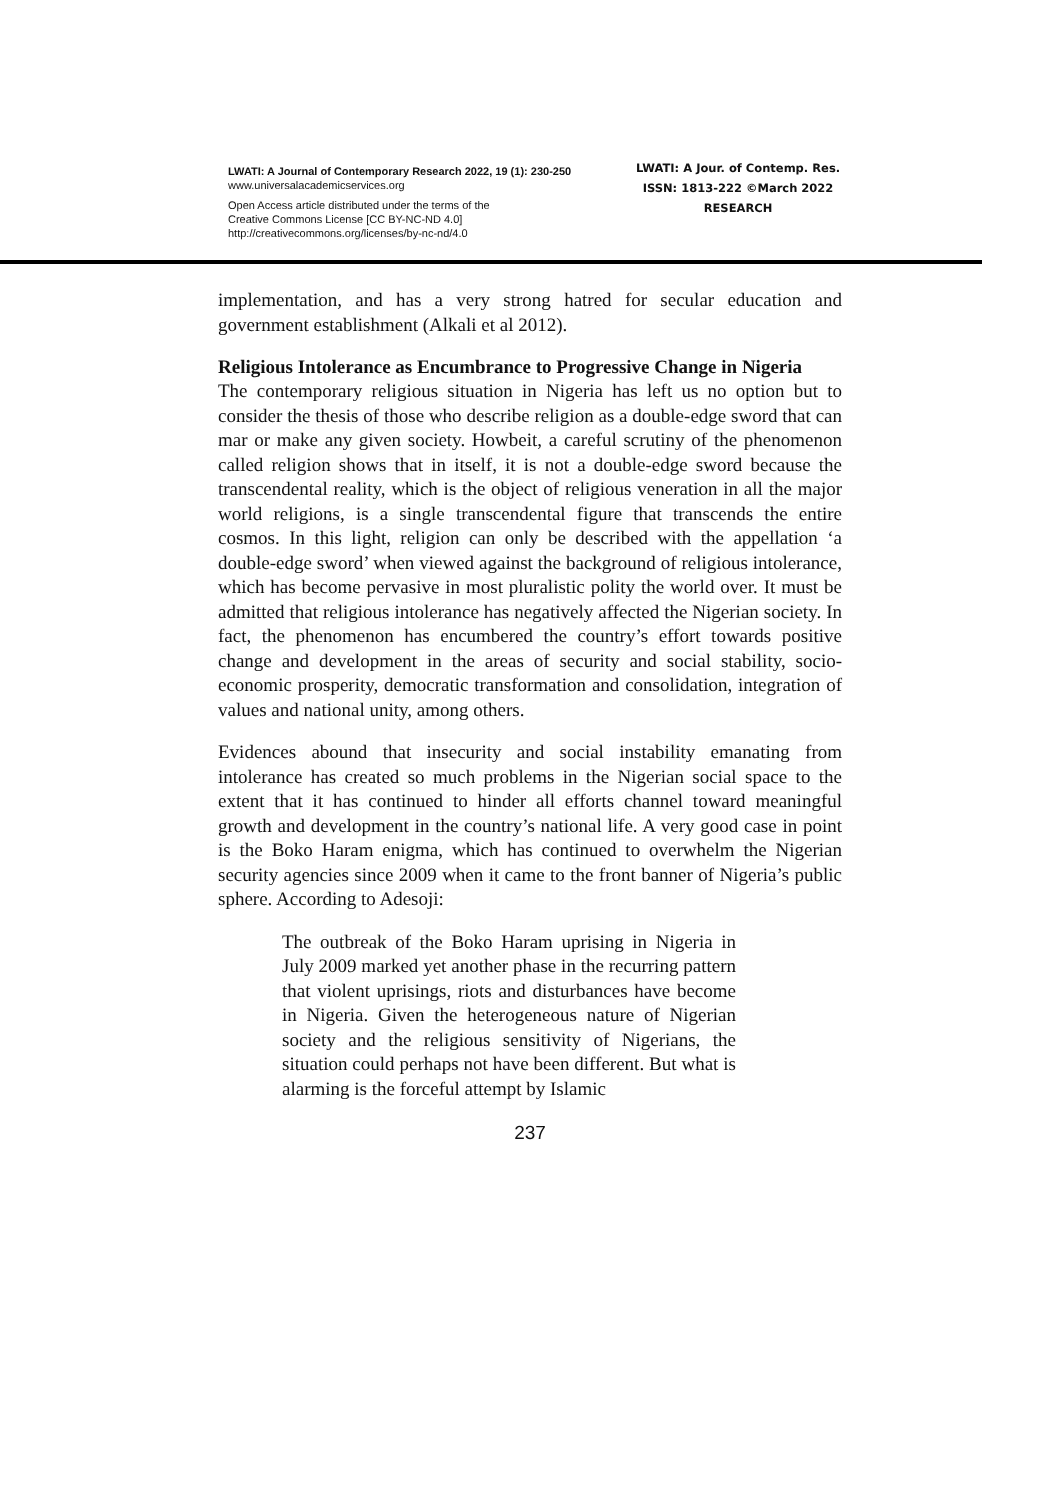LWATI: A Journal of Contemporary Research 2022, 19 (1): 230-250
www.universalacademicservices.org
Open Access article distributed under the terms of the
Creative Commons License [CC BY-NC-ND 4.0]
http://creativecommons.org/licenses/by-nc-nd/4.0
LWATI: A Jour. of Contemp. Res.
ISSN: 1813-222 ©March 2022
RESEARCH
implementation, and has a very strong hatred for secular education and government establishment (Alkali et al 2012).
Religious Intolerance as Encumbrance to Progressive Change in Nigeria
The contemporary religious situation in Nigeria has left us no option but to consider the thesis of those who describe religion as a double-edge sword that can mar or make any given society. Howbeit, a careful scrutiny of the phenomenon called religion shows that in itself, it is not a double-edge sword because the transcendental reality, which is the object of religious veneration in all the major world religions, is a single transcendental figure that transcends the entire cosmos. In this light, religion can only be described with the appellation ‘a double-edge sword’ when viewed against the background of religious intolerance, which has become pervasive in most pluralistic polity the world over. It must be admitted that religious intolerance has negatively affected the Nigerian society. In fact, the phenomenon has encumbered the country’s effort towards positive change and development in the areas of security and social stability, socio-economic prosperity, democratic transformation and consolidation, integration of values and national unity, among others.
Evidences abound that insecurity and social instability emanating from intolerance has created so much problems in the Nigerian social space to the extent that it has continued to hinder all efforts channel toward meaningful growth and development in the country’s national life. A very good case in point is the Boko Haram enigma, which has continued to overwhelm the Nigerian security agencies since 2009 when it came to the front banner of Nigeria’s public sphere. According to Adesoji:
The outbreak of the Boko Haram uprising in Nigeria in July 2009 marked yet another phase in the recurring pattern that violent uprisings, riots and disturbances have become in Nigeria. Given the heterogeneous nature of Nigerian society and the religious sensitivity of Nigerians, the situation could perhaps not have been different. But what is alarming is the forceful attempt by Islamic
237